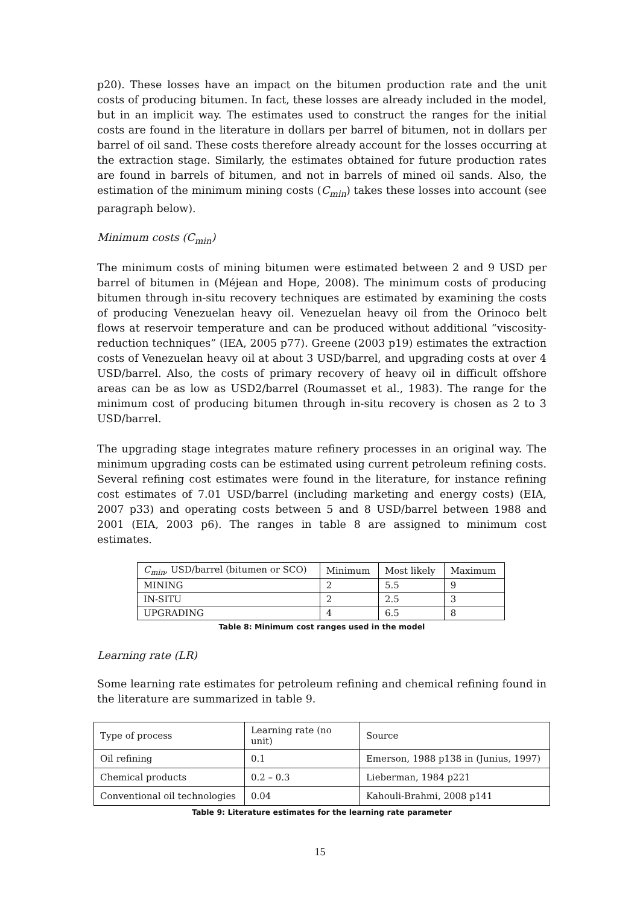p20). These losses have an impact on the bitumen production rate and the unit costs of producing bitumen. In fact, these losses are already included in the model, but in an implicit way. The estimates used to construct the ranges for the initial costs are found in the literature in dollars per barrel of bitumen, not in dollars per barrel of oil sand. These costs therefore already account for the losses occurring at the extraction stage. Similarly, the estimates obtained for future production rates are found in barrels of bitumen, and not in barrels of mined oil sands. Also, the estimation of the minimum mining costs (C<sub>min</sub>) takes these losses into account (see paragraph below).
Minimum costs (C<sub>min</sub>)
The minimum costs of mining bitumen were estimated between 2 and 9 USD per barrel of bitumen in (Méjean and Hope, 2008). The minimum costs of producing bitumen through in-situ recovery techniques are estimated by examining the costs of producing Venezuelan heavy oil. Venezuelan heavy oil from the Orinoco belt flows at reservoir temperature and can be produced without additional “viscosity-reduction techniques” (IEA, 2005 p77). Greene (2003 p19) estimates the extraction costs of Venezuelan heavy oil at about 3 USD/barrel, and upgrading costs at over 4 USD/barrel. Also, the costs of primary recovery of heavy oil in difficult offshore areas can be as low as USD2/barrel (Roumasset et al., 1983). The range for the minimum cost of producing bitumen through in-situ recovery is chosen as 2 to 3 USD/barrel.
The upgrading stage integrates mature refinery processes in an original way. The minimum upgrading costs can be estimated using current petroleum refining costs. Several refining cost estimates were found in the literature, for instance refining cost estimates of 7.01 USD/barrel (including marketing and energy costs) (EIA, 2007 p33) and operating costs between 5 and 8 USD/barrel between 1988 and 2001 (EIA, 2003 p6). The ranges in table 8 are assigned to minimum cost estimates.
| C<sub>min</sub> , USD/barrel (bitumen or SCO) | Minimum | Most likely | Maximum |
| MINING | 2 | 5.5 | 9 |
| IN-SITU | 2 | 2.5 | 3 |
| UPGRADING | 4 | 6.5 | 8 |
Table 8: Minimum cost ranges used in the model
Learning rate (LR)
Some learning rate estimates for petroleum refining and chemical refining found in the literature are summarized in table 9.
| Type of process | Learning rate (no unit) | Source |
| Oil refining | 0.1 | Emerson, 1988 p138 in (Junius, 1997) |
| Chemical products | 0.2 – 0.3 | Lieberman, 1984 p221 |
| Conventional oil technologies | 0.04 | Kahouli-Brahmi, 2008 p141 |
Table 9: Literature estimates for the learning rate parameter
15